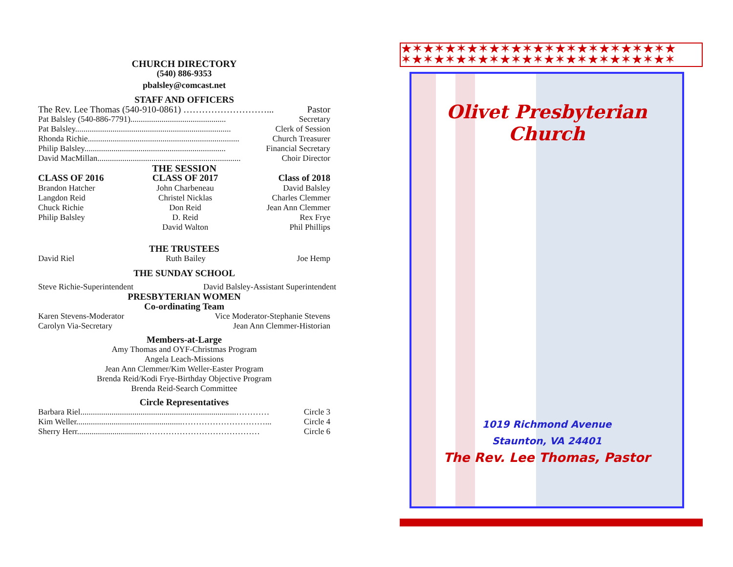CHURCH DIRECTORY
(540) 886-9353
pbalsley@comcast.net
STAFF AND OFFICERS
The Rev. Lee Thomas (540-910-0861) ………………………... Pastor
Pat Balsley (540-886-7791).............................................. Secretary
Pat Balsley........................................................................... Clerk of Session
Rhonda Richie......................................................................... Church Treasurer
Philip Balsley.................................................................... Financial Secretary
David MacMillan..................................................................... Choir Director
THE SESSION
CLASS OF 2016
Brandon Hatcher
Langdon Reid
Chuck Richie
Philip Balsley
CLASS OF 2017
John Charbeneau
Christel Nicklas
Don Reid
D. Reid
David Walton
Class of 2018
David Balsley
Charles Clemmer
Jean Ann Clemmer
Rex Frye
Phil Phillips
THE TRUSTEES
David Riel Ruth Bailey Joe Hemp
THE SUNDAY SCHOOL
Steve Richie-Superintendent David Balsley-Assistant Superintendent
PRESBYTERIAN WOMEN
Co-ordinating Team
Karen Stevens-Moderator Vice Moderator-Stephanie Stevens
Carolyn Via-Secretary Jean Ann Clemmer-Historian
Members-at-Large
Amy Thomas and OYF-Christmas Program
Angela Leach-Missions
Jean Ann Clemmer/Kim Weller-Easter Program
Brenda Reid/Kodi Frye-Birthday Objective Program
Brenda Reid-Search Committee
Circle Representatives
Barbara Riel...........................................................................………… Circle 3
Kim Weller...................................................…………………………... Circle 4
Sherry Herr................................…………………………………… Circle 6
★✶★✶★✶★✶★✶★✶★✶★✶★✶★✶★✶★✶★
✶★✶★✶★✶★✶★✶★✶★✶★✶★✶★✶★✶★✶
Olivet Presbyterian Church
1019 Richmond Avenue
Staunton, VA 24401
The Rev. Lee Thomas, Pastor